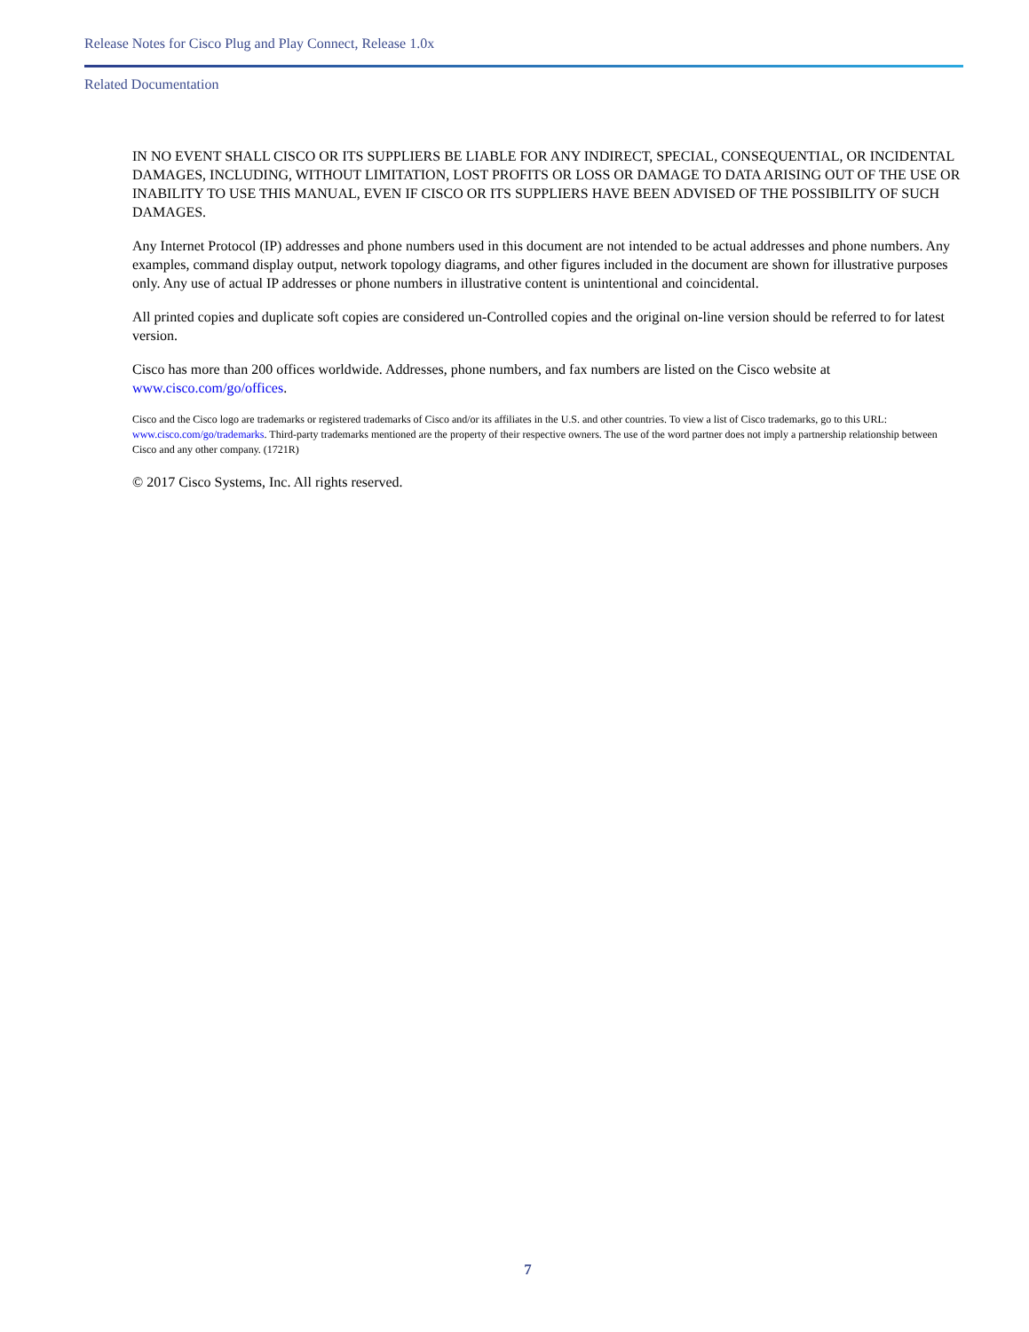Release Notes for Cisco Plug and Play Connect, Release 1.0x
Related Documentation
IN NO EVENT SHALL CISCO OR ITS SUPPLIERS BE LIABLE FOR ANY INDIRECT, SPECIAL, CONSEQUENTIAL, OR INCIDENTAL DAMAGES, INCLUDING, WITHOUT LIMITATION, LOST PROFITS OR LOSS OR DAMAGE TO DATA ARISING OUT OF THE USE OR INABILITY TO USE THIS MANUAL, EVEN IF CISCO OR ITS SUPPLIERS HAVE BEEN ADVISED OF THE POSSIBILITY OF SUCH DAMAGES.
Any Internet Protocol (IP) addresses and phone numbers used in this document are not intended to be actual addresses and phone numbers. Any examples, command display output, network topology diagrams, and other figures included in the document are shown for illustrative purposes only. Any use of actual IP addresses or phone numbers in illustrative content is unintentional and coincidental.
All printed copies and duplicate soft copies are considered un-Controlled copies and the original on-line version should be referred to for latest version.
Cisco has more than 200 offices worldwide. Addresses, phone numbers, and fax numbers are listed on the Cisco website at www.cisco.com/go/offices.
Cisco and the Cisco logo are trademarks or registered trademarks of Cisco and/or its affiliates in the U.S. and other countries. To view a list of Cisco trademarks, go to this URL: www.cisco.com/go/trademarks. Third-party trademarks mentioned are the property of their respective owners. The use of the word partner does not imply a partnership relationship between Cisco and any other company. (1721R)
© 2017 Cisco Systems, Inc. All rights reserved.
7